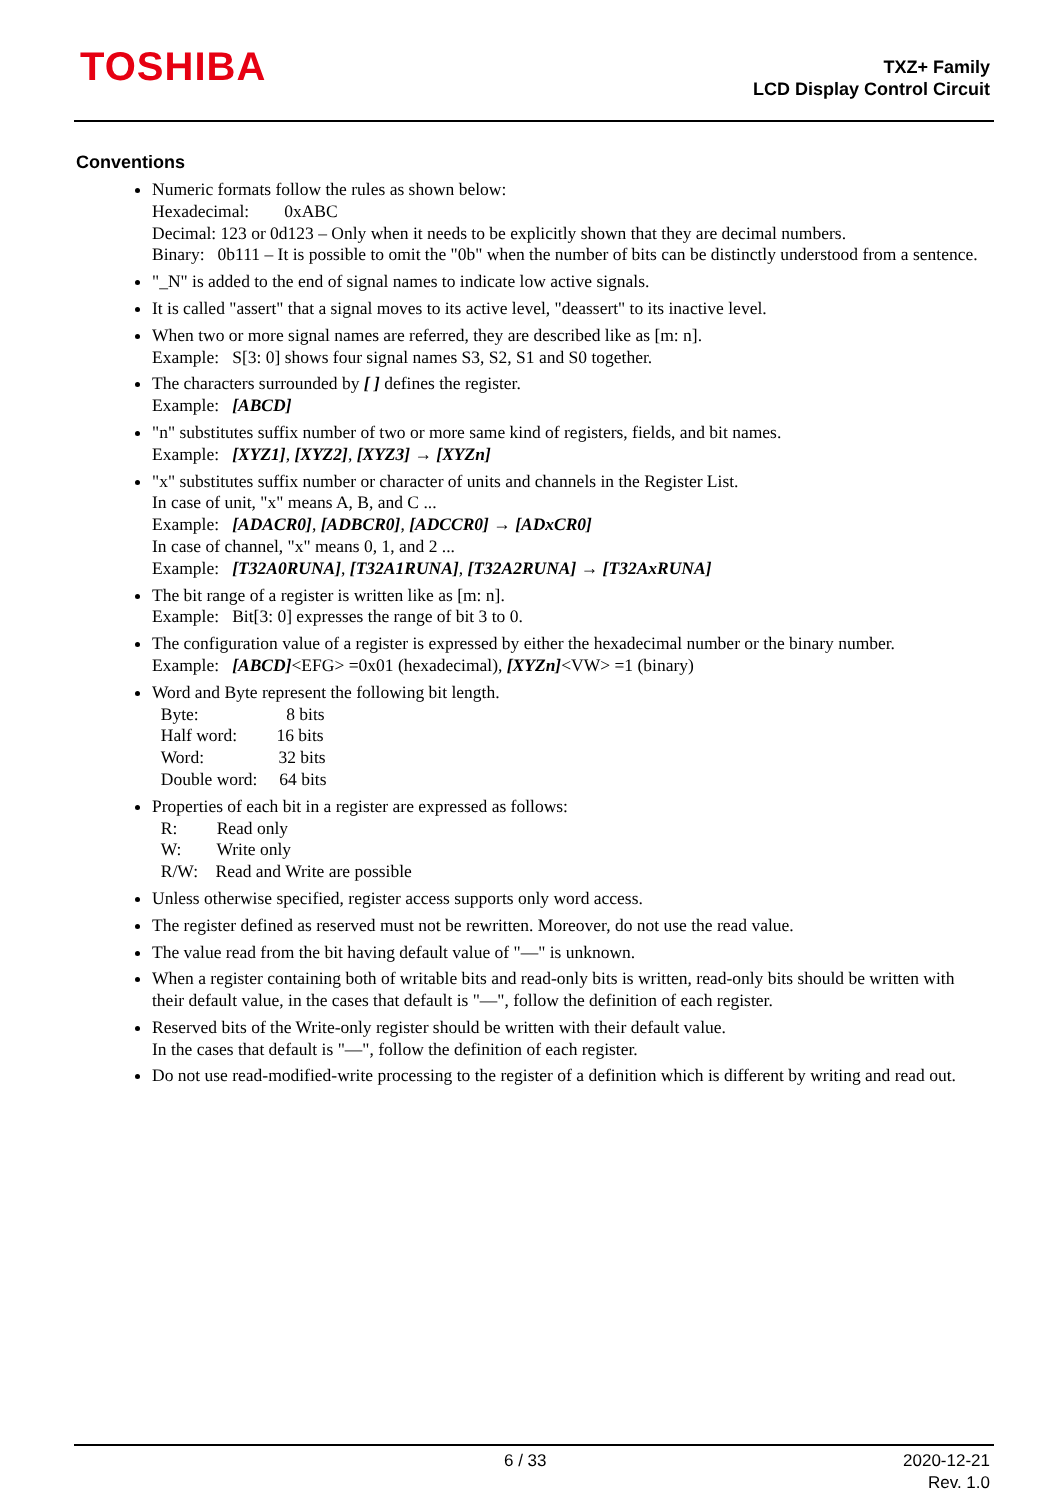TOSHIBA
TXZ+ Family
LCD Display Control Circuit
Conventions
Numeric formats follow the rules as shown below:
Hexadecimal: 0xABC
Decimal: 123 or 0d123 – Only when it needs to be explicitly shown that they are decimal numbers.
Binary: 0b111 – It is possible to omit the "0b" when the number of bits can be distinctly understood from a sentence.
"_N" is added to the end of signal names to indicate low active signals.
It is called "assert" that a signal moves to its active level, "deassert" to its inactive level.
When two or more signal names are referred, they are described like as [m: n].
Example: S[3: 0] shows four signal names S3, S2, S1 and S0 together.
The characters surrounded by [ ] defines the register.
Example: [ABCD]
"n" substitutes suffix number of two or more same kind of registers, fields, and bit names.
Example: [XYZ1], [XYZ2], [XYZ3] → [XYZn]
"x" substitutes suffix number or character of units and channels in the Register List.
In case of unit, "x" means A, B, and C ...
Example: [ADACR0], [ADBCR0], [ADCCR0] → [ADxCR0]
In case of channel, "x" means 0, 1, and 2 ...
Example: [T32A0RUNA], [T32A1RUNA], [T32A2RUNA] → [T32AxRUNA]
The bit range of a register is written like as [m: n].
Example: Bit[3: 0] expresses the range of bit 3 to 0.
The configuration value of a register is expressed by either the hexadecimal number or the binary number.
Example: [ABCD]<EFG> =0x01 (hexadecimal), [XYZn]<VW> =1 (binary)
Word and Byte represent the following bit length.
Byte: 8 bits
Half word: 16 bits
Word: 32 bits
Double word: 64 bits
Properties of each bit in a register are expressed as follows:
R: Read only
W: Write only
R/W: Read and Write are possible
Unless otherwise specified, register access supports only word access.
The register defined as reserved must not be rewritten. Moreover, do not use the read value.
The value read from the bit having default value of "—" is unknown.
When a register containing both of writable bits and read-only bits is written, read-only bits should be written with their default value, in the cases that default is "—", follow the definition of each register.
Reserved bits of the Write-only register should be written with their default value.
In the cases that default is "—", follow the definition of each register.
Do not use read-modified-write processing to the register of a definition which is different by writing and read out.
6 / 33 2020-12-21
Rev. 1.0